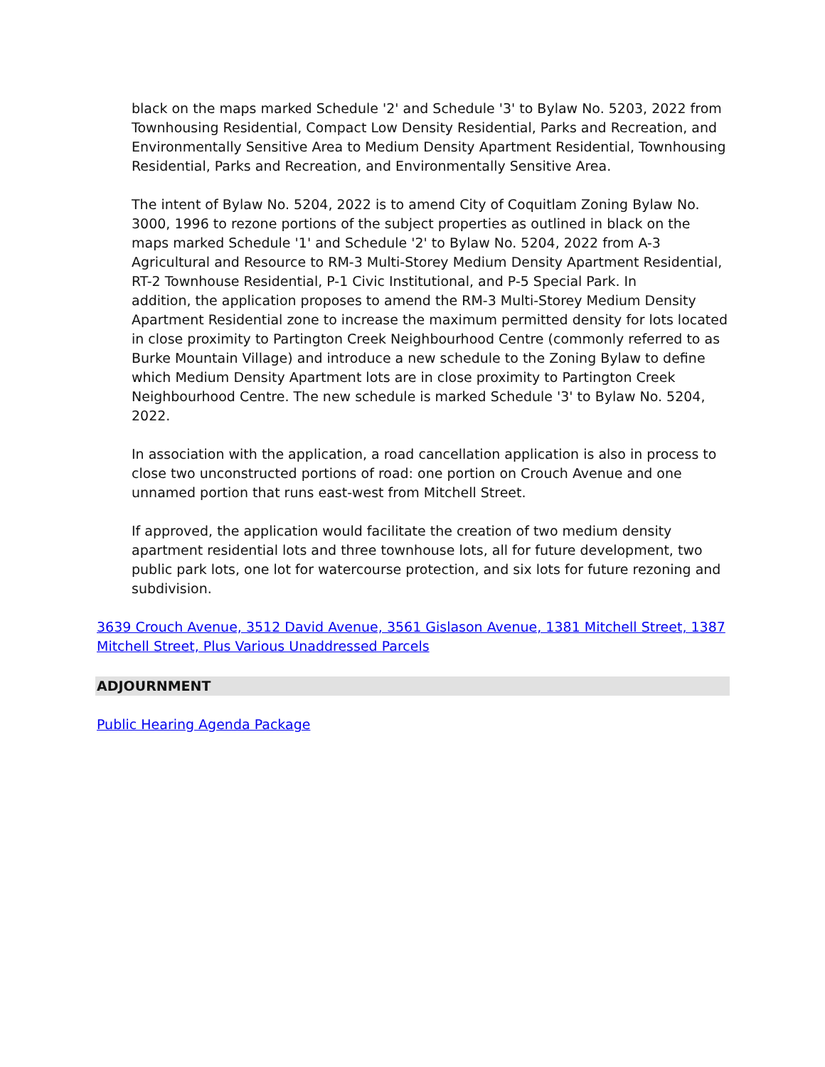black on the maps marked Schedule '2' and Schedule '3' to Bylaw No. 5203, 2022 from Townhousing Residential, Compact Low Density Residential, Parks and Recreation, and Environmentally Sensitive Area to Medium Density Apartment Residential, Townhousing Residential, Parks and Recreation, and Environmentally Sensitive Area.
The intent of Bylaw No. 5204, 2022 is to amend City of Coquitlam Zoning Bylaw No. 3000, 1996 to rezone portions of the subject properties as outlined in black on the maps marked Schedule '1' and Schedule '2' to Bylaw No. 5204, 2022 from A-3 Agricultural and Resource to RM-3 Multi-Storey Medium Density Apartment Residential, RT-2 Townhouse Residential, P-1 Civic Institutional, and P-5 Special Park. In
addition, the application proposes to amend the RM-3 Multi-Storey Medium Density Apartment Residential zone to increase the maximum permitted density for lots located in close proximity to Partington Creek Neighbourhood Centre (commonly referred to as Burke Mountain Village) and introduce a new schedule to the Zoning Bylaw to define which Medium Density Apartment lots are in close proximity to Partington Creek Neighbourhood Centre. The new schedule is marked Schedule '3' to Bylaw No. 5204, 2022.
In association with the application, a road cancellation application is also in process to close two unconstructed portions of road: one portion on Crouch Avenue and one unnamed portion that runs east-west from Mitchell Street.
If approved, the application would facilitate the creation of two medium density apartment residential lots and three townhouse lots, all for future development, two public park lots, one lot for watercourse protection, and six lots for future rezoning and subdivision.
3639 Crouch Avenue, 3512 David Avenue, 3561 Gislason Avenue, 1381 Mitchell Street, 1387 Mitchell Street, Plus Various Unaddressed Parcels
ADJOURNMENT
Public Hearing Agenda Package